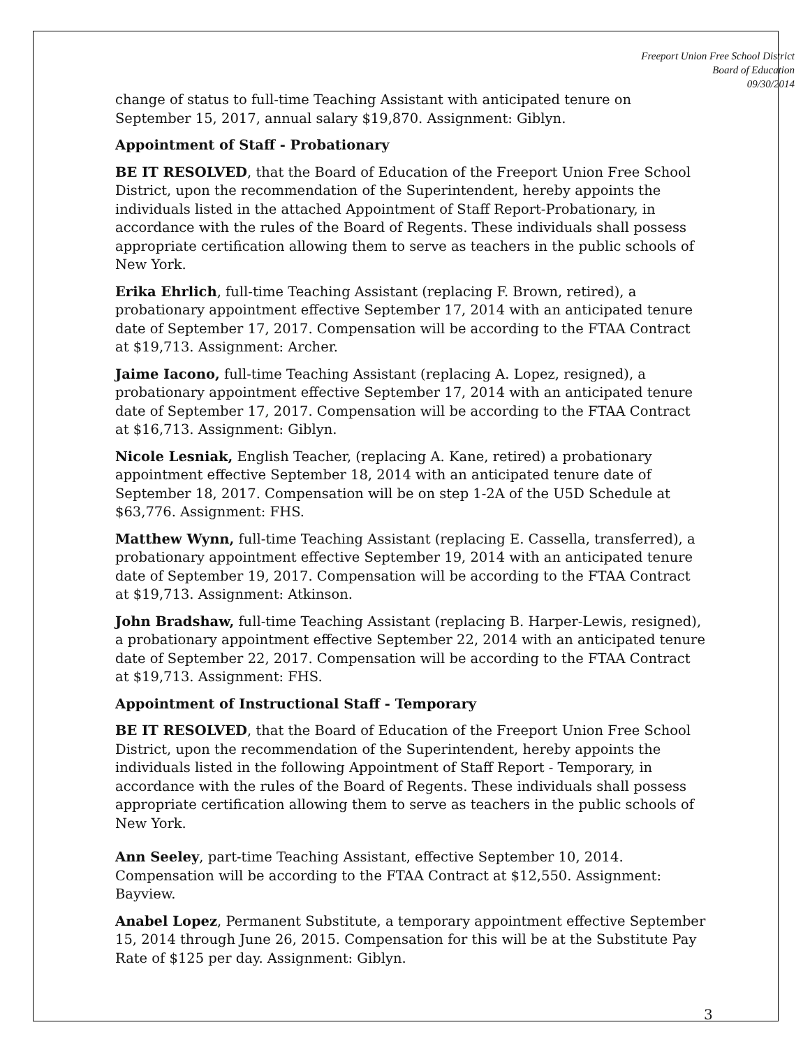Freeport Union Free School District
Board of Education
09/30/2014
change of status to full-time Teaching Assistant with anticipated tenure on September 15, 2017, annual salary $19,870. Assignment: Giblyn.
Appointment of Staff - Probationary
BE IT RESOLVED, that the Board of Education of the Freeport Union Free School District, upon the recommendation of the Superintendent, hereby appoints the individuals listed in the attached Appointment of Staff Report-Probationary, in accordance with the rules of the Board of Regents. These individuals shall possess appropriate certification allowing them to serve as teachers in the public schools of New York.
Erika Ehrlich, full-time Teaching Assistant (replacing F. Brown, retired), a probationary appointment effective September 17, 2014 with an anticipated tenure date of September 17, 2017. Compensation will be according to the FTAA Contract at $19,713. Assignment: Archer.
Jaime Iacono, full-time Teaching Assistant (replacing A. Lopez, resigned), a probationary appointment effective September 17, 2014 with an anticipated tenure date of September 17, 2017. Compensation will be according to the FTAA Contract at $16,713. Assignment: Giblyn.
Nicole Lesniak, English Teacher, (replacing A. Kane, retired) a probationary appointment effective September 18, 2014 with an anticipated tenure date of September 18, 2017. Compensation will be on step 1-2A of the U5D Schedule at $63,776. Assignment: FHS.
Matthew Wynn, full-time Teaching Assistant (replacing E. Cassella, transferred), a probationary appointment effective September 19, 2014 with an anticipated tenure date of September 19, 2017. Compensation will be according to the FTAA Contract at $19,713. Assignment: Atkinson.
John Bradshaw, full-time Teaching Assistant (replacing B. Harper-Lewis, resigned), a probationary appointment effective September 22, 2014 with an anticipated tenure date of September 22, 2017. Compensation will be according to the FTAA Contract at $19,713. Assignment: FHS.
Appointment of Instructional Staff - Temporary
BE IT RESOLVED, that the Board of Education of the Freeport Union Free School District, upon the recommendation of the Superintendent, hereby appoints the individuals listed in the following Appointment of Staff Report - Temporary, in accordance with the rules of the Board of Regents. These individuals shall possess appropriate certification allowing them to serve as teachers in the public schools of New York.
Ann Seeley, part-time Teaching Assistant, effective September 10, 2014. Compensation will be according to the FTAA Contract at $12,550. Assignment: Bayview.
Anabel Lopez, Permanent Substitute, a temporary appointment effective September 15, 2014 through June 26, 2015. Compensation for this will be at the Substitute Pay Rate of $125 per day. Assignment: Giblyn.
3